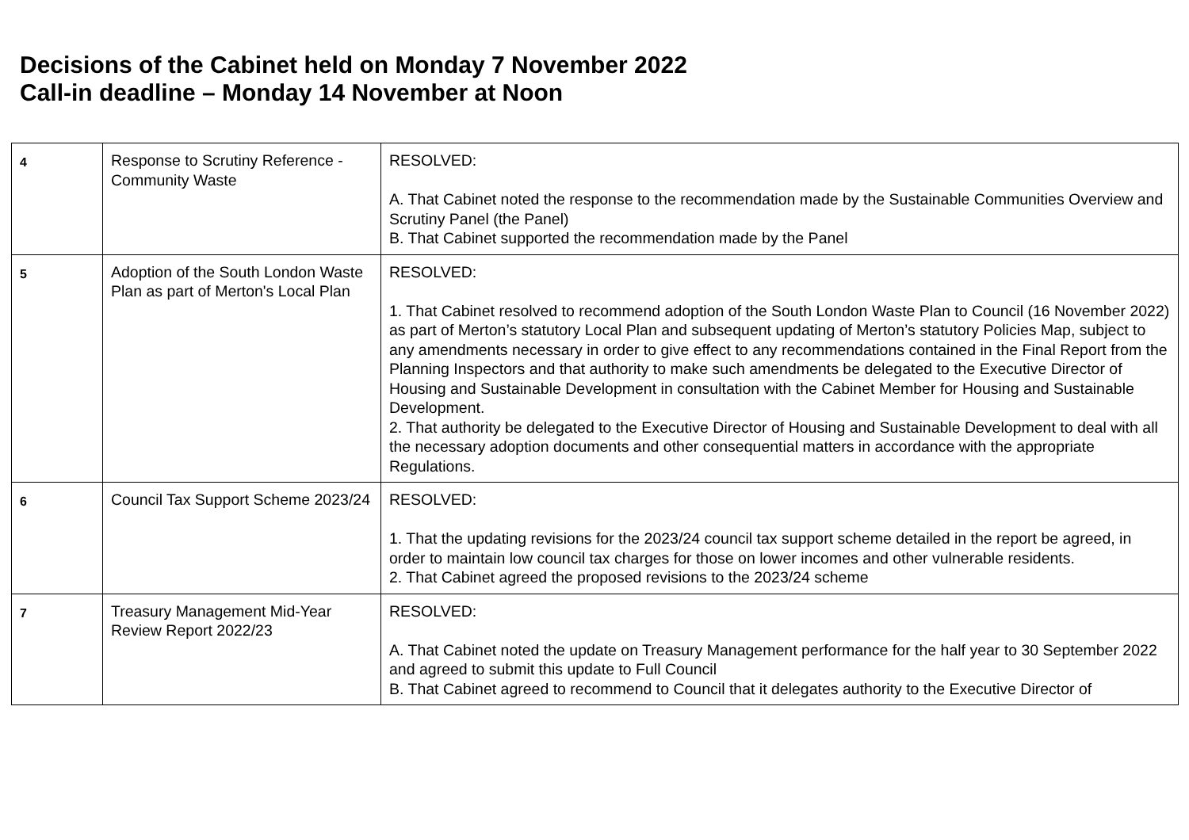Decisions of the Cabinet held on Monday 7 November 2022
Call-in deadline – Monday 14 November at Noon
| 4 | Response to Scrutiny Reference - Community Waste | RESOLVED: A. That Cabinet noted the response to the recommendation made by the Sustainable Communities Overview and Scrutiny Panel (the Panel) B. That Cabinet supported the recommendation made by the Panel |
| 5 | Adoption of the South London Waste Plan as part of Merton's Local Plan | RESOLVED: 1. That Cabinet resolved to recommend adoption of the South London Waste Plan to Council (16 November 2022) as part of Merton’s statutory Local Plan and subsequent updating of Merton’s statutory Policies Map, subject to any amendments necessary in order to give effect to any recommendations contained in the Final Report from the Planning Inspectors and that authority to make such amendments be delegated to the Executive Director of Housing and Sustainable Development in consultation with the Cabinet Member for Housing and Sustainable Development. 2. That authority be delegated to the Executive Director of Housing and Sustainable Development to deal with all the necessary adoption documents and other consequential matters in accordance with the appropriate Regulations. |
| 6 | Council Tax Support Scheme 2023/24 | RESOLVED: 1. That the updating revisions for the 2023/24 council tax support scheme detailed in the report be agreed, in order to maintain low council tax charges for those on lower incomes and other vulnerable residents. 2. That Cabinet agreed the proposed revisions to the 2023/24 scheme |
| 7 | Treasury Management Mid-Year Review Report 2022/23 | RESOLVED: A. That Cabinet noted the update on Treasury Management performance for the half year to 30 September 2022 and agreed to submit this update to Full Council B. That Cabinet agreed to recommend to Council that it delegates authority to the Executive Director of |